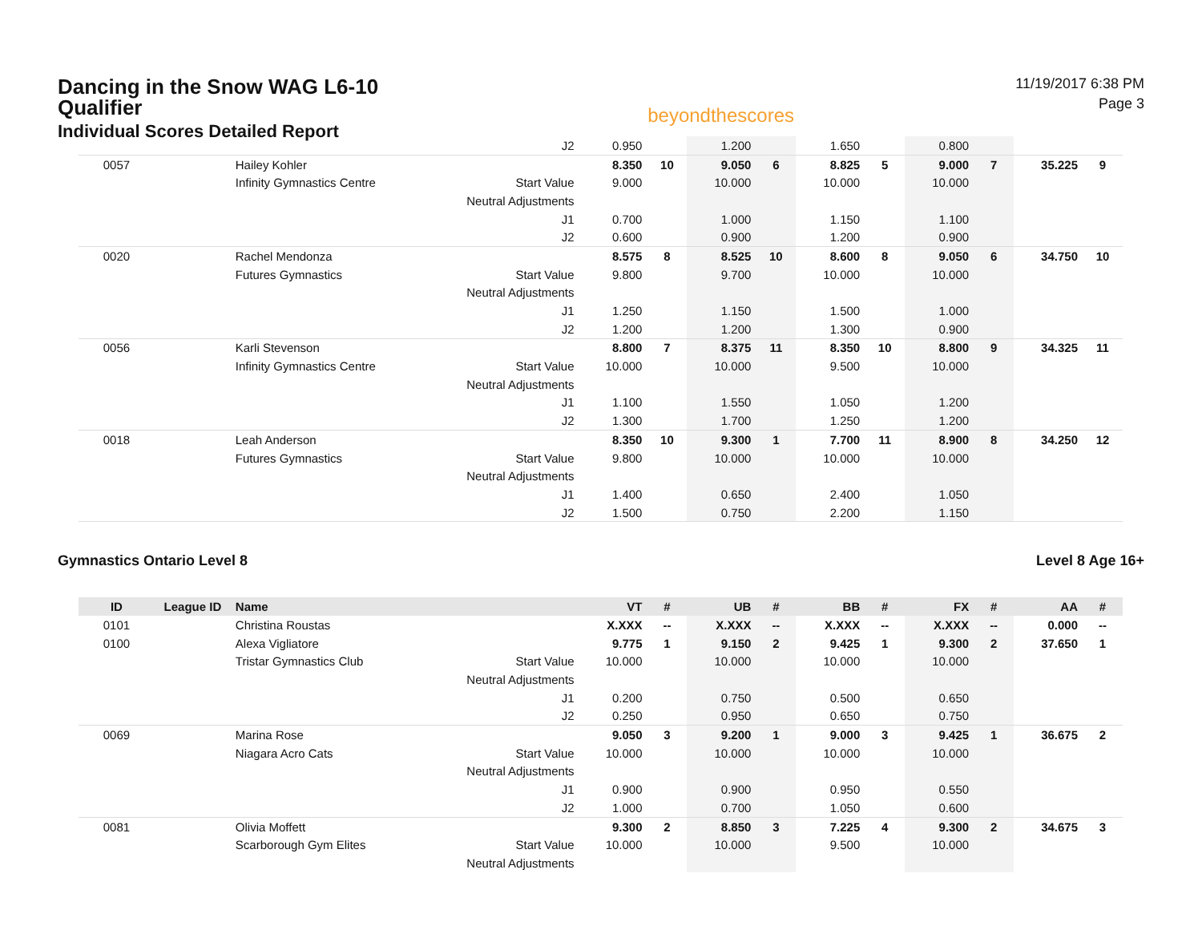Dancing in the Snow WAG L6-10 Qualifier
Individual Scores Detailed Report
beyondthescores
11/19/2017 6:38 PM
Page 3
| | | | J2 | 0.950 | | 1.200 | | 1.650 | | 0.800 | | | |
| 0057 | | Hailey Kohler | | 8.350 | 10 | 9.050 | 6 | 8.825 | 5 | 9.000 | 7 | 35.225 | 9 |
| | | Infinity Gymnastics Centre | Start Value | 9.000 | | 10.000 | | 10.000 | | 10.000 | | | |
| | | | Neutral Adjustments | | | | | | | | | | |
| | | | J1 | 0.700 | | 1.000 | | 1.150 | | 1.100 | | | |
| | | | J2 | 0.600 | | 0.900 | | 1.200 | | 0.900 | | | |
| 0020 | | Rachel Mendonza | | 8.575 | 8 | 8.525 | 10 | 8.600 | 8 | 9.050 | 6 | 34.750 | 10 |
| | | Futures Gymnastics | Start Value | 9.800 | | 9.700 | | 10.000 | | 10.000 | | | |
| | | | Neutral Adjustments | | | | | | | | | | |
| | | | J1 | 1.250 | | 1.150 | | 1.500 | | 1.000 | | | |
| | | | J2 | 1.200 | | 1.200 | | 1.300 | | 0.900 | | | |
| 0056 | | Karli Stevenson | | 8.800 | 7 | 8.375 | 11 | 8.350 | 10 | 8.800 | 9 | 34.325 | 11 |
| | | Infinity Gymnastics Centre | Start Value | 10.000 | | 10.000 | | 9.500 | | 10.000 | | | |
| | | | Neutral Adjustments | | | | | | | | | | |
| | | | J1 | 1.100 | | 1.550 | | 1.050 | | 1.200 | | | |
| | | | J2 | 1.300 | | 1.700 | | 1.250 | | 1.200 | | | |
| 0018 | | Leah Anderson | | 8.350 | 10 | 9.300 | 1 | 7.700 | 11 | 8.900 | 8 | 34.250 | 12 |
| | | Futures Gymnastics | Start Value | 9.800 | | 10.000 | | 10.000 | | 10.000 | | | |
| | | | Neutral Adjustments | | | | | | | | | | |
| | | | J1 | 1.400 | | 0.650 | | 2.400 | | 1.050 | | | |
| | | | J2 | 1.500 | | 0.750 | | 2.200 | | 1.150 | | | |
Gymnastics Ontario Level 8 Level 8 Age 16+
| ID | League ID | Name | | VT | # | UB | # | BB | # | FX | # | AA | # |
| --- | --- | --- | --- | --- | --- | --- | --- | --- | --- | --- | --- | --- | --- |
| 0101 | | Christina Roustas | | X.XXX | -- | X.XXX | -- | X.XXX | -- | X.XXX | -- | 0.000 | -- |
| 0100 | | Alexa Vigliatore | | 9.775 | 1 | 9.150 | 2 | 9.425 | 1 | 9.300 | 2 | 37.650 | 1 |
| | | Tristar Gymnastics Club | Start Value | 10.000 | | 10.000 | | 10.000 | | 10.000 | | | |
| | | | Neutral Adjustments | | | | | | | | | | |
| | | | J1 | 0.200 | | 0.750 | | 0.500 | | 0.650 | | | |
| | | | J2 | 0.250 | | 0.950 | | 0.650 | | 0.750 | | | |
| 0069 | | Marina Rose | | 9.050 | 3 | 9.200 | 1 | 9.000 | 3 | 9.425 | 1 | 36.675 | 2 |
| | | Niagara Acro Cats | Start Value | 10.000 | | 10.000 | | 10.000 | | 10.000 | | | |
| | | | Neutral Adjustments | | | | | | | | | | |
| | | | J1 | 0.900 | | 0.900 | | 0.950 | | 0.550 | | | |
| | | | J2 | 1.000 | | 0.700 | | 1.050 | | 0.600 | | | |
| 0081 | | Olivia Moffett | | 9.300 | 2 | 8.850 | 3 | 7.225 | 4 | 9.300 | 2 | 34.675 | 3 |
| | | Scarborough Gym Elites | Start Value | 10.000 | | 10.000 | | 9.500 | | 10.000 | | | |
| | | | Neutral Adjustments | | | | | | | | | | |